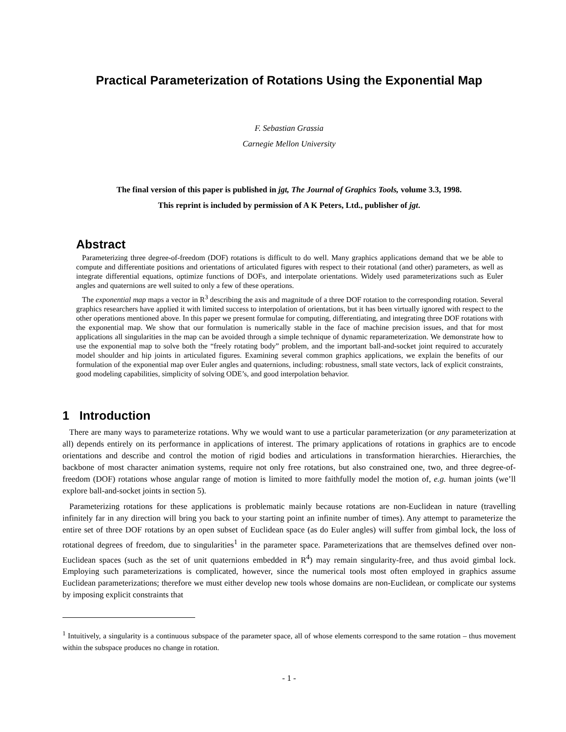Practical Parameterization of Rotations Using the Exponential Map
F. Sebastian Grassia
Carnegie Mellon University
The final version of this paper is published in jgt, The Journal of Graphics Tools, volume 3.3, 1998.
This reprint is included by permission of A K Peters, Ltd., publisher of jgt.
Abstract
Parameterizing three degree-of-freedom (DOF) rotations is difficult to do well. Many graphics applications demand that we be able to compute and differentiate positions and orientations of articulated figures with respect to their rotational (and other) parameters, as well as integrate differential equations, optimize functions of DOFs, and interpolate orientations. Widely used parameterizations such as Euler angles and quaternions are well suited to only a few of these operations.
The exponential map maps a vector in R<sup>3</sup> describing the axis and magnitude of a three DOF rotation to the corresponding rotation. Several graphics researchers have applied it with limited success to interpolation of orientations, but it has been virtually ignored with respect to the other operations mentioned above. In this paper we present formulae for computing, differentiating, and integrating three DOF rotations with the exponential map. We show that our formulation is numerically stable in the face of machine precision issues, and that for most applications all singularities in the map can be avoided through a simple technique of dynamic reparameterization. We demonstrate how to use the exponential map to solve both the “freely rotating body” problem, and the important ball-and-socket joint required to accurately model shoulder and hip joints in articulated figures. Examining several common graphics applications, we explain the benefits of our formulation of the exponential map over Euler angles and quaternions, including: robustness, small state vectors, lack of explicit constraints, good modeling capabilities, simplicity of solving ODE’s, and good interpolation behavior.
1 Introduction
There are many ways to parameterize rotations. Why we would want to use a particular parameterization (or any parameterization at all) depends entirely on its performance in applications of interest. The primary applications of rotations in graphics are to encode orientations and describe and control the motion of rigid bodies and articulations in transformation hierarchies. Hierarchies, the backbone of most character animation systems, require not only free rotations, but also constrained one, two, and three degree-of-freedom (DOF) rotations whose angular range of motion is limited to more faithfully model the motion of, e.g. human joints (we’ll explore ball-and-socket joints in section 5).
Parameterizing rotations for these applications is problematic mainly because rotations are non-Euclidean in nature (travelling infinitely far in any direction will bring you back to your starting point an infinite number of times). Any attempt to parameterize the entire set of three DOF rotations by an open subset of Euclidean space (as do Euler angles) will suffer from gimbal lock, the loss of rotational degrees of freedom, due to singularities<sup>1</sup> in the parameter space. Parameterizations that are themselves defined over non-Euclidean spaces (such as the set of unit quaternions embedded in R<sup>4</sup>) may remain singularity-free, and thus avoid gimbal lock. Employing such parameterizations is complicated, however, since the numerical tools most often employed in graphics assume Euclidean parameterizations; therefore we must either develop new tools whose domains are non-Euclidean, or complicate our systems by imposing explicit constraints that
<sup>1</sup> Intuitively, a singularity is a continuous subspace of the parameter space, all of whose elements correspond to the same rotation – thus movement within the subspace produces no change in rotation.
- 1 -